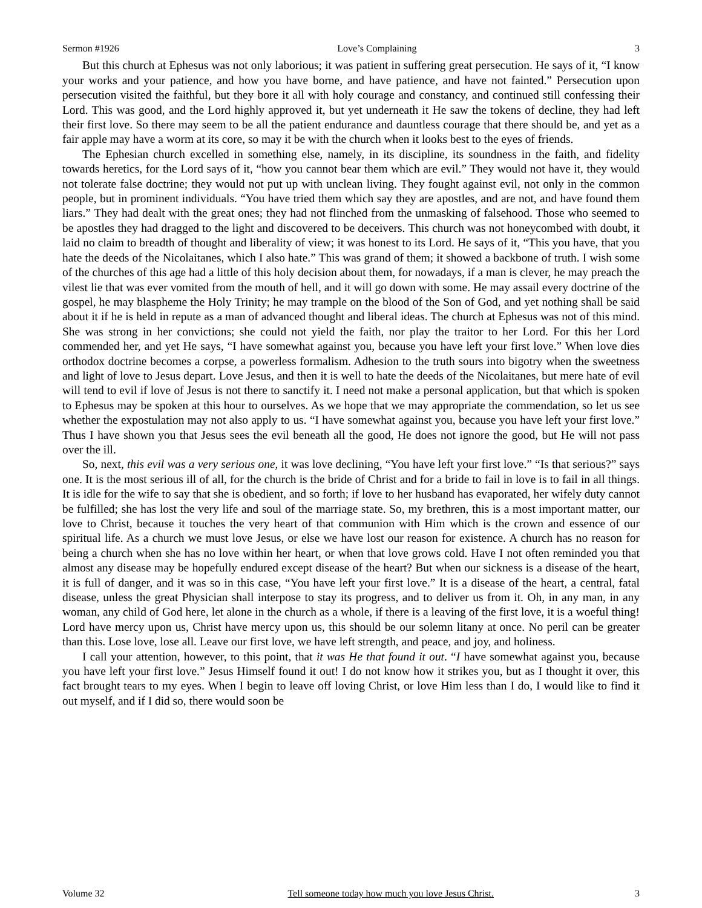Sermon #1926 Love’s Complaining 3
But this church at Ephesus was not only laborious; it was patient in suffering great persecution. He says of it, “I know your works and your patience, and how you have borne, and have patience, and have not fainted.” Persecution upon persecution visited the faithful, but they bore it all with holy courage and constancy, and continued still confessing their Lord. This was good, and the Lord highly approved it, but yet underneath it He saw the tokens of decline, they had left their first love. So there may seem to be all the patient endurance and dauntless courage that there should be, and yet as a fair apple may have a worm at its core, so may it be with the church when it looks best to the eyes of friends.
The Ephesian church excelled in something else, namely, in its discipline, its soundness in the faith, and fidelity towards heretics, for the Lord says of it, “how you cannot bear them which are evil.” They would not have it, they would not tolerate false doctrine; they would not put up with unclean living. They fought against evil, not only in the common people, but in prominent individuals. “You have tried them which say they are apostles, and are not, and have found them liars.” They had dealt with the great ones; they had not flinched from the unmasking of falsehood. Those who seemed to be apostles they had dragged to the light and discovered to be deceivers. This church was not honeycombed with doubt, it laid no claim to breadth of thought and liberality of view; it was honest to its Lord. He says of it, “This you have, that you hate the deeds of the Nicolaitanes, which I also hate.” This was grand of them; it showed a backbone of truth. I wish some of the churches of this age had a little of this holy decision about them, for nowadays, if a man is clever, he may preach the vilest lie that was ever vomited from the mouth of hell, and it will go down with some. He may assail every doctrine of the gospel, he may blaspheme the Holy Trinity; he may trample on the blood of the Son of God, and yet nothing shall be said about it if he is held in repute as a man of advanced thought and liberal ideas. The church at Ephesus was not of this mind. She was strong in her convictions; she could not yield the faith, nor play the traitor to her Lord. For this her Lord commended her, and yet He says, “I have somewhat against you, because you have left your first love.” When love dies orthodox doctrine becomes a corpse, a powerless formalism. Adhesion to the truth sours into bigotry when the sweetness and light of love to Jesus depart. Love Jesus, and then it is well to hate the deeds of the Nicolaitanes, but mere hate of evil will tend to evil if love of Jesus is not there to sanctify it. I need not make a personal application, but that which is spoken to Ephesus may be spoken at this hour to ourselves. As we hope that we may appropriate the commendation, so let us see whether the expostulation may not also apply to us. “I have somewhat against you, because you have left your first love.” Thus I have shown you that Jesus sees the evil beneath all the good, He does not ignore the good, but He will not pass over the ill.
So, next, this evil was a very serious one, it was love declining, “You have left your first love.” “Is that serious?” says one. It is the most serious ill of all, for the church is the bride of Christ and for a bride to fail in love is to fail in all things. It is idle for the wife to say that she is obedient, and so forth; if love to her husband has evaporated, her wifely duty cannot be fulfilled; she has lost the very life and soul of the marriage state. So, my brethren, this is a most important matter, our love to Christ, because it touches the very heart of that communion with Him which is the crown and essence of our spiritual life. As a church we must love Jesus, or else we have lost our reason for existence. A church has no reason for being a church when she has no love within her heart, or when that love grows cold. Have I not often reminded you that almost any disease may be hopefully endured except disease of the heart? But when our sickness is a disease of the heart, it is full of danger, and it was so in this case, “You have left your first love.” It is a disease of the heart, a central, fatal disease, unless the great Physician shall interpose to stay its progress, and to deliver us from it. Oh, in any man, in any woman, any child of God here, let alone in the church as a whole, if there is a leaving of the first love, it is a woeful thing! Lord have mercy upon us, Christ have mercy upon us, this should be our solemn litany at once. No peril can be greater than this. Lose love, lose all. Leave our first love, we have left strength, and peace, and joy, and holiness.
I call your attention, however, to this point, that it was He that found it out. “I have somewhat against you, because you have left your first love.” Jesus Himself found it out! I do not know how it strikes you, but as I thought it over, this fact brought tears to my eyes. When I begin to leave off loving Christ, or love Him less than I do, I would like to find it out myself, and if I did so, there would soon be
Volume 32 Tell someone today how much you love Jesus Christ. 3